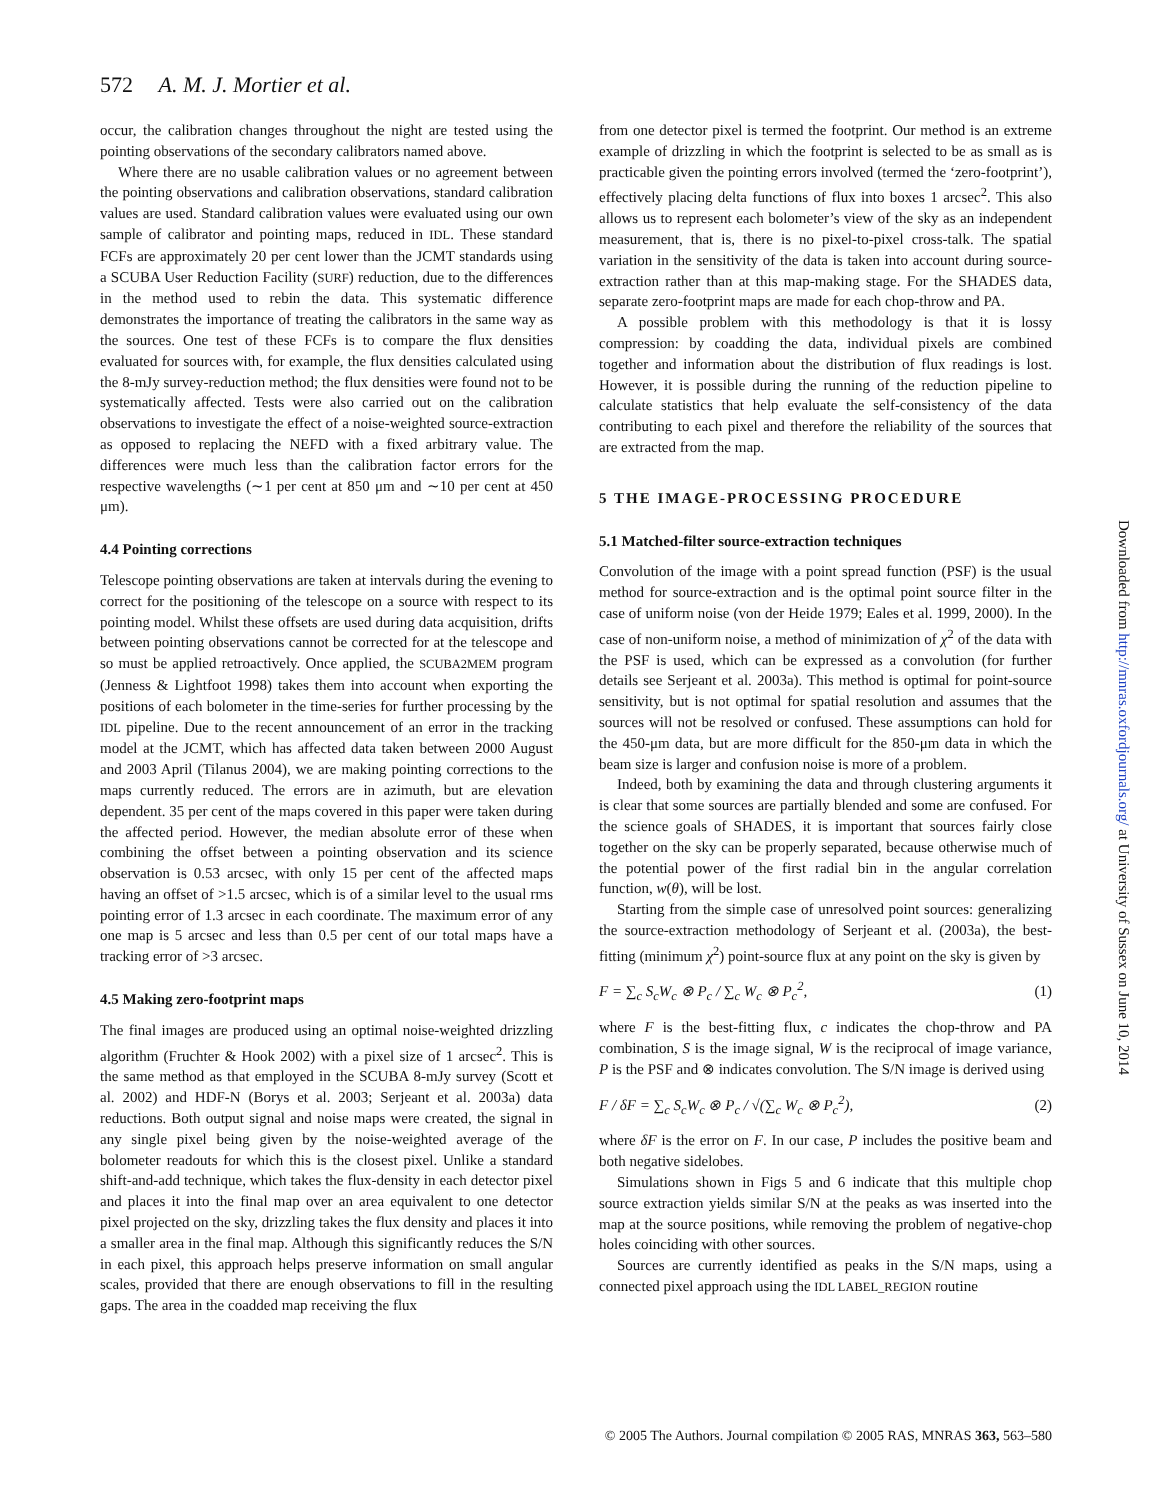572 A. M. J. Mortier et al.
occur, the calibration changes throughout the night are tested using the pointing observations of the secondary calibrators named above.
Where there are no usable calibration values or no agreement between the pointing observations and calibration observations, standard calibration values are used. Standard calibration values were evaluated using our own sample of calibrator and pointing maps, reduced in IDL. These standard FCFs are approximately 20 per cent lower than the JCMT standards using a SCUBA User Reduction Facility (SURF) reduction, due to the differences in the method used to rebin the data. This systematic difference demonstrates the importance of treating the calibrators in the same way as the sources. One test of these FCFs is to compare the flux densities evaluated for sources with, for example, the flux densities calculated using the 8-mJy survey-reduction method; the flux densities were found not to be systematically affected. Tests were also carried out on the calibration observations to investigate the effect of a noise-weighted source-extraction as opposed to replacing the NEFD with a fixed arbitrary value. The differences were much less than the calibration factor errors for the respective wavelengths (∼1 per cent at 850 μm and ∼10 per cent at 450 μm).
4.4 Pointing corrections
Telescope pointing observations are taken at intervals during the evening to correct for the positioning of the telescope on a source with respect to its pointing model. Whilst these offsets are used during data acquisition, drifts between pointing observations cannot be corrected for at the telescope and so must be applied retroactively. Once applied, the SCUBA2MEM program (Jenness & Lightfoot 1998) takes them into account when exporting the positions of each bolometer in the time-series for further processing by the IDL pipeline. Due to the recent announcement of an error in the tracking model at the JCMT, which has affected data taken between 2000 August and 2003 April (Tilanus 2004), we are making pointing corrections to the maps currently reduced. The errors are in azimuth, but are elevation dependent. 35 per cent of the maps covered in this paper were taken during the affected period. However, the median absolute error of these when combining the offset between a pointing observation and its science observation is 0.53 arcsec, with only 15 per cent of the affected maps having an offset of >1.5 arcsec, which is of a similar level to the usual rms pointing error of 1.3 arcsec in each coordinate. The maximum error of any one map is 5 arcsec and less than 0.5 per cent of our total maps have a tracking error of >3 arcsec.
4.5 Making zero-footprint maps
The final images are produced using an optimal noise-weighted drizzling algorithm (Fruchter & Hook 2002) with a pixel size of 1 arcsec<sup>2</sup>. This is the same method as that employed in the SCUBA 8-mJy survey (Scott et al. 2002) and HDF-N (Borys et al. 2003; Serjeant et al. 2003a) data reductions. Both output signal and noise maps were created, the signal in any single pixel being given by the noise-weighted average of the bolometer readouts for which this is the closest pixel. Unlike a standard shift-and-add technique, which takes the flux-density in each detector pixel and places it into the final map over an area equivalent to one detector pixel projected on the sky, drizzling takes the flux density and places it into a smaller area in the final map. Although this significantly reduces the S/N in each pixel, this approach helps preserve information on small angular scales, provided that there are enough observations to fill in the resulting gaps. The area in the coadded map receiving the flux
from one detector pixel is termed the footprint. Our method is an extreme example of drizzling in which the footprint is selected to be as small as is practicable given the pointing errors involved (termed the ‘zero-footprint’), effectively placing delta functions of flux into boxes 1 arcsec<sup>2</sup>. This also allows us to represent each bolometer’s view of the sky as an independent measurement, that is, there is no pixel-to-pixel cross-talk. The spatial variation in the sensitivity of the data is taken into account during source-extraction rather than at this map-making stage. For the SHADES data, separate zero-footprint maps are made for each chop-throw and PA.
A possible problem with this methodology is that it is lossy compression: by coadding the data, individual pixels are combined together and information about the distribution of flux readings is lost. However, it is possible during the running of the reduction pipeline to calculate statistics that help evaluate the self-consistency of the data contributing to each pixel and therefore the reliability of the sources that are extracted from the map.
5 THE IMAGE-PROCESSING PROCEDURE
5.1 Matched-filter source-extraction techniques
Convolution of the image with a point spread function (PSF) is the usual method for source-extraction and is the optimal point source filter in the case of uniform noise (von der Heide 1979; Eales et al. 1999, 2000). In the case of non-uniform noise, a method of minimization of χ<sup>2</sup> of the data with the PSF is used, which can be expressed as a convolution (for further details see Serjeant et al. 2003a). This method is optimal for point-source sensitivity, but is not optimal for spatial resolution and assumes that the sources will not be resolved or confused. These assumptions can hold for the 450-μm data, but are more difficult for the 850-μm data in which the beam size is larger and confusion noise is more of a problem.
Indeed, both by examining the data and through clustering arguments it is clear that some sources are partially blended and some are confused. For the science goals of SHADES, it is important that sources fairly close together on the sky can be properly separated, because otherwise much of the potential power of the first radial bin in the angular correlation function, w(θ), will be lost.
Starting from the simple case of unresolved point sources: generalizing the source-extraction methodology of Serjeant et al. (2003a), the best-fitting (minimum χ<sup>2</sup>) point-source flux at any point on the sky is given by
F = ∑<sub>c</sub> S<sub>c</sub>W<sub>c</sub> ⊗ P<sub>c</sub> / ∑<sub>c</sub> W<sub>c</sub> ⊗ P<sub>c</sub><sup>2</sup>, (1)
where F is the best-fitting flux, c indicates the chop-throw and PA combination, S is the image signal, W is the reciprocal of image variance, P is the PSF and ⊗ indicates convolution. The S/N image is derived using
F / δF = ∑<sub>c</sub> S<sub>c</sub>W<sub>c</sub> ⊗ P<sub>c</sub> / √(∑<sub>c</sub> W<sub>c</sub> ⊗ P<sub>c</sub><sup>2</sup>), (2)
where δF is the error on F. In our case, P includes the positive beam and both negative sidelobes.
Simulations shown in Figs 5 and 6 indicate that this multiple chop source extraction yields similar S/N at the peaks as was inserted into the map at the source positions, while removing the problem of negative-chop holes coinciding with other sources.
Sources are currently identified as peaks in the S/N maps, using a connected pixel approach using the IDL LABEL_REGION routine
Downloaded from http://mnras.oxfordjournals.org/ at University of Sussex on June 10, 2014
© 2005 The Authors. Journal compilation © 2005 RAS, MNRAS 363, 563–580